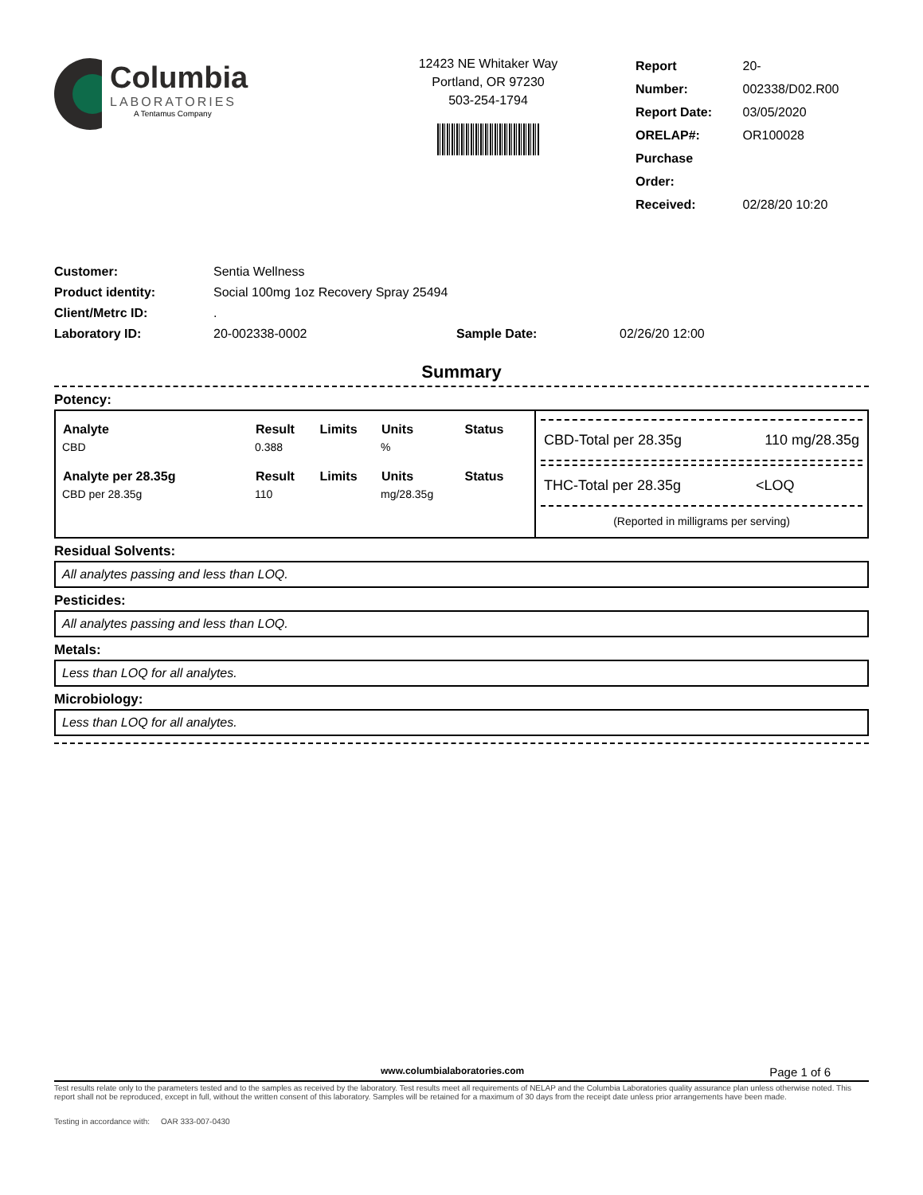Columbia
LABORATORIES
A Tentamus Company
12423 NE Whitaker Way
Portland, OR 97230
503-254-1794
| Report Number: | 20-002338/D02.R00 |
| Report Date: | 03/05/2020 |
| ORELAP#: | OR100028 |
| Purchase Order: | |
| Received: | 02/28/20 10:20 |
| Customer: | Sentia Wellness | | |
| Product identity: | Social 100mg 1oz Recovery Spray 25494 | | |
| Client/Metrc ID: | . | | |
| Laboratory ID: | 20-002338-0002 | Sample Date: | 02/26/20 12:00 |
Summary
Potency:
| Analyte | Result | Limits | Units | Status |
| --- | --- | --- | --- | --- |
| CBD | 0.388 | | % | |
| Analyte per 28.35g | Result | Limits | Units | Status |
| CBD per 28.35g | 110 | | mg/28.35g | |
CBD-Total per 28.35g 110 mg/28.35g
THC-Total per 28.35g <LOQ
(Reported in milligrams per serving)
Residual Solvents:
All analytes passing and less than LOQ.
Pesticides:
All analytes passing and less than LOQ.
Metals:
Less than LOQ for all analytes.
Microbiology:
Less than LOQ for all analytes.
www.columbialaboratories.com Page 1 of 6
Test results relate only to the parameters tested and to the samples as received by the laboratory. Test results meet all requirements of NELAP and the Columbia Laboratories quality assurance plan unless otherwise noted. This report shall not be reproduced, except in full, without the written consent of this laboratory. Samples will be retained for a maximum of 30 days from the receipt date unless prior arrangements have been made.
Testing in accordance with: OAR 333-007-0430